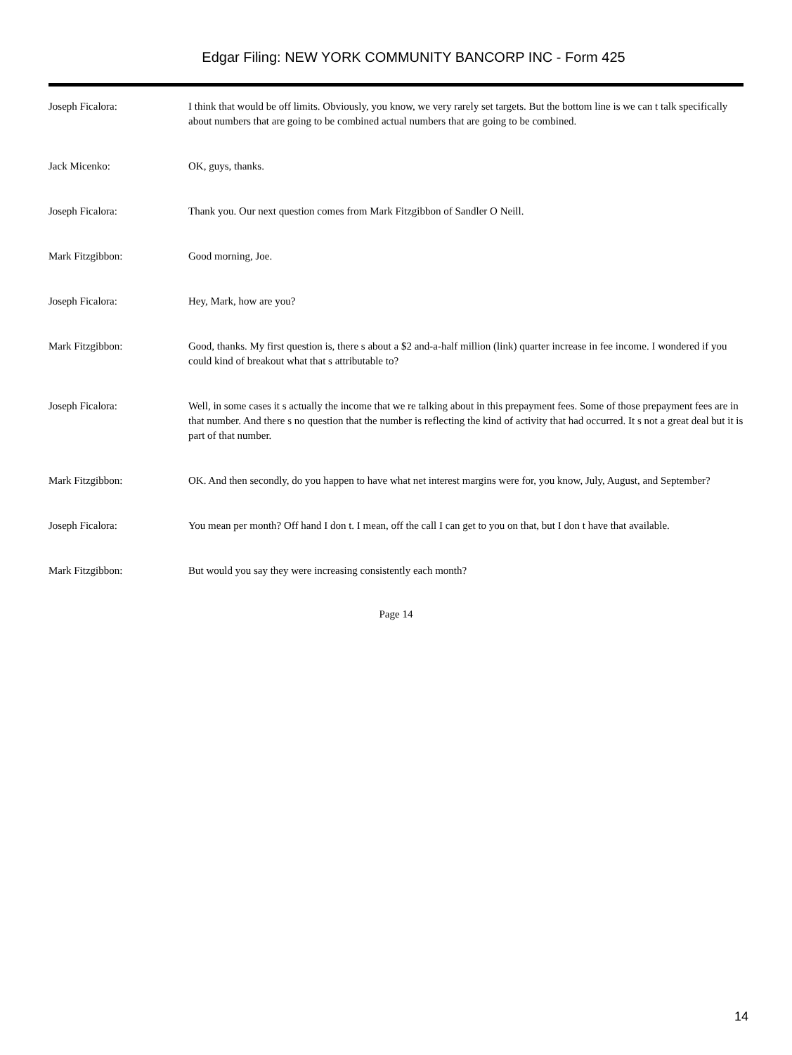Edgar Filing: NEW YORK COMMUNITY BANCORP INC - Form 425
Joseph Ficalora: I think that would be off limits. Obviously, you know, we very rarely set targets. But the bottom line is we can t talk specifically about numbers that are going to be combined actual numbers that are going to be combined.
Jack Micenko: OK, guys, thanks.
Joseph Ficalora: Thank you. Our next question comes from Mark Fitzgibbon of Sandler O Neill.
Mark Fitzgibbon: Good morning, Joe.
Joseph Ficalora: Hey, Mark, how are you?
Mark Fitzgibbon: Good, thanks. My first question is, there s about a $2 and-a-half million (link) quarter increase in fee income. I wondered if you could kind of breakout what that s attributable to?
Joseph Ficalora: Well, in some cases it s actually the income that we re talking about in this prepayment fees. Some of those prepayment fees are in that number. And there s no question that the number is reflecting the kind of activity that had occurred. It s not a great deal but it is part of that number.
Mark Fitzgibbon: OK. And then secondly, do you happen to have what net interest margins were for, you know, July, August, and September?
Joseph Ficalora: You mean per month? Off hand I don t. I mean, off the call I can get to you on that, but I don t have that available.
Mark Fitzgibbon: But would you say they were increasing consistently each month?
Page 14
14